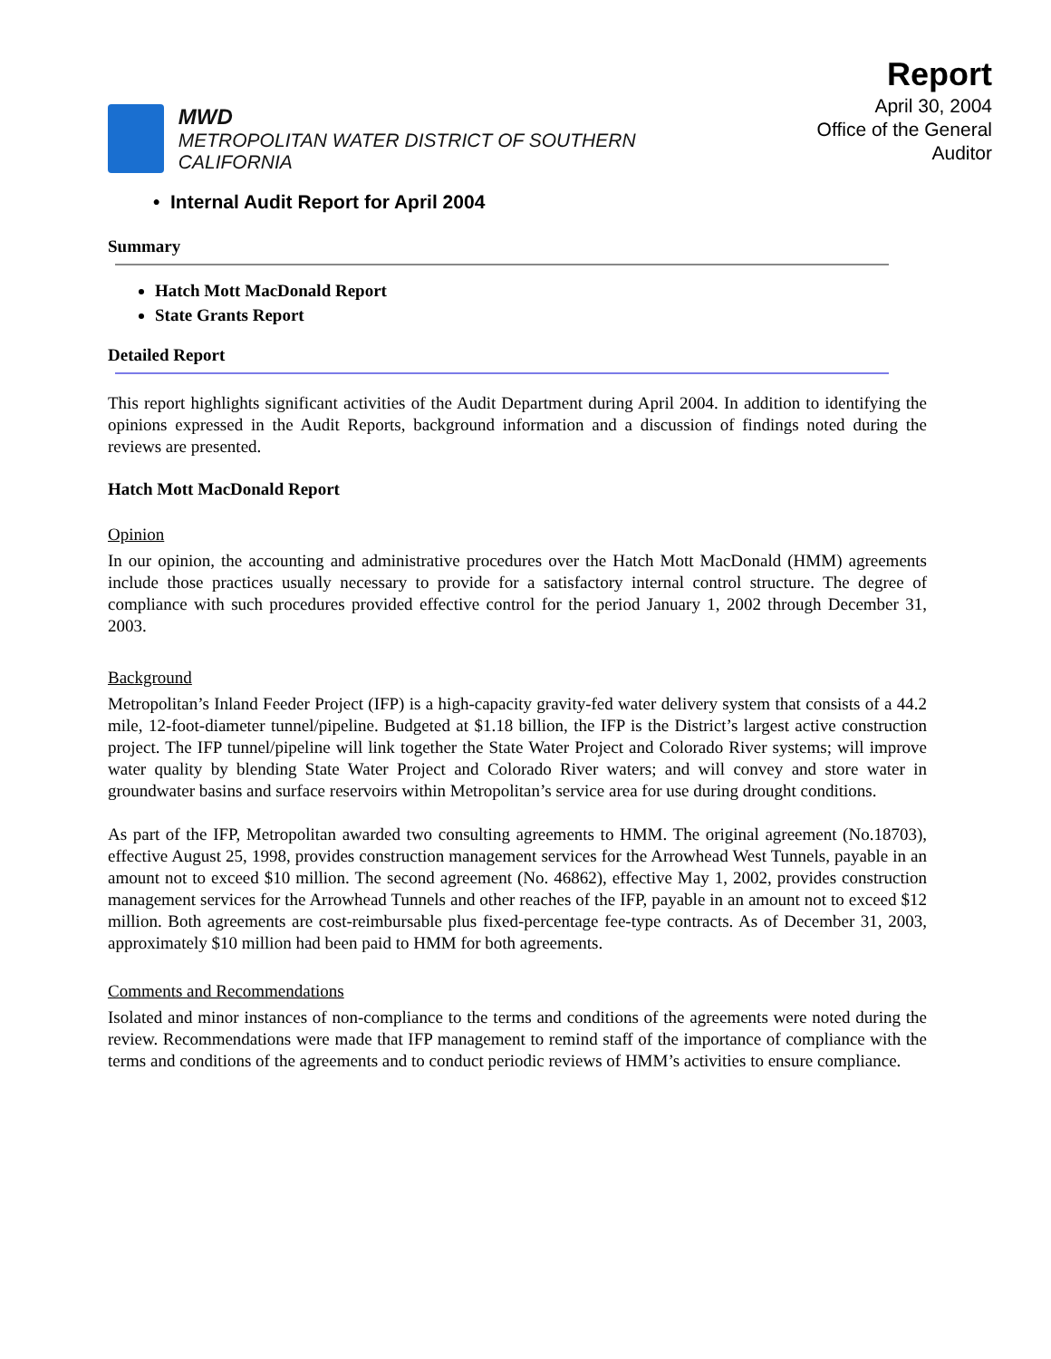MWD
METROPOLITAN WATER DISTRICT OF SOUTHERN CALIFORNIA
Report
April 30, 2004
Office of the General Auditor
• Internal Audit Report for April 2004
Summary
Hatch Mott MacDonald Report
State Grants Report
Detailed Report
This report highlights significant activities of the Audit Department during April 2004. In addition to identifying the opinions expressed in the Audit Reports, background information and a discussion of findings noted during the reviews are presented.
Hatch Mott MacDonald Report
Opinion
In our opinion, the accounting and administrative procedures over the Hatch Mott MacDonald (HMM) agreements include those practices usually necessary to provide for a satisfactory internal control structure. The degree of compliance with such procedures provided effective control for the period January 1, 2002 through December 31, 2003.
Background
Metropolitan’s Inland Feeder Project (IFP) is a high-capacity gravity-fed water delivery system that consists of a 44.2 mile, 12-foot-diameter tunnel/pipeline. Budgeted at $1.18 billion, the IFP is the District’s largest active construction project. The IFP tunnel/pipeline will link together the State Water Project and Colorado River systems; will improve water quality by blending State Water Project and Colorado River waters; and will convey and store water in groundwater basins and surface reservoirs within Metropolitan’s service area for use during drought conditions.
As part of the IFP, Metropolitan awarded two consulting agreements to HMM. The original agreement (No.18703), effective August 25, 1998, provides construction management services for the Arrowhead West Tunnels, payable in an amount not to exceed $10 million. The second agreement (No. 46862), effective May 1, 2002, provides construction management services for the Arrowhead Tunnels and other reaches of the IFP, payable in an amount not to exceed $12 million. Both agreements are cost-reimbursable plus fixed-percentage fee-type contracts. As of December 31, 2003, approximately $10 million had been paid to HMM for both agreements.
Comments and Recommendations
Isolated and minor instances of non-compliance to the terms and conditions of the agreements were noted during the review. Recommendations were made that IFP management to remind staff of the importance of compliance with the terms and conditions of the agreements and to conduct periodic reviews of HMM’s activities to ensure compliance.